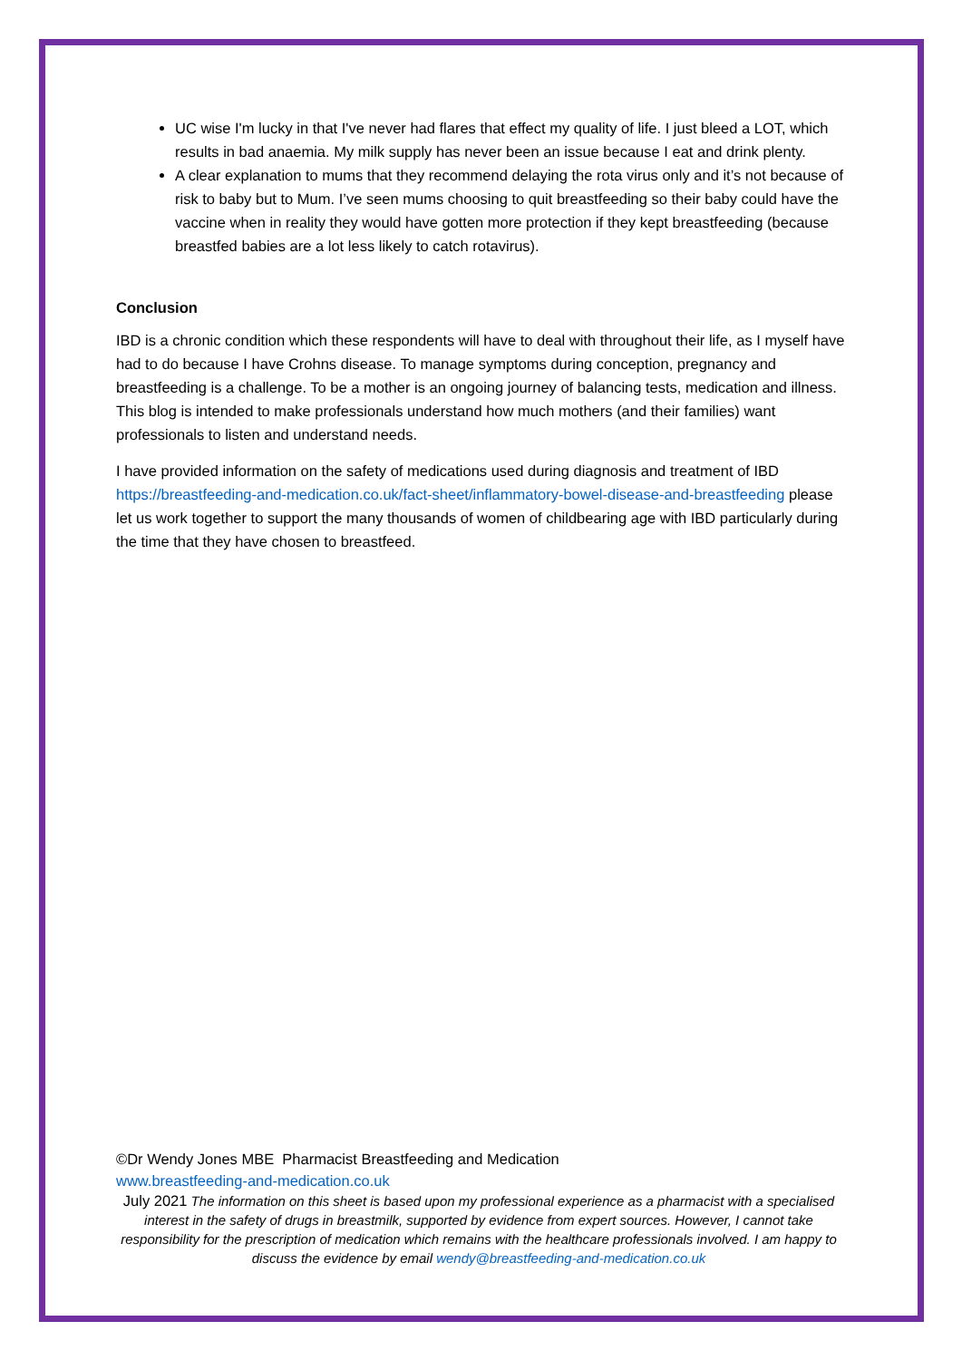UC wise I'm lucky in that I've never had flares that effect my quality of life. I just bleed a LOT, which results in bad anaemia. My milk supply has never been an issue because I eat and drink plenty.
A clear explanation to mums that they recommend delaying the rota virus only and it’s not because of risk to baby but to Mum. I’ve seen mums choosing to quit breastfeeding so their baby could have the vaccine when in reality they would have gotten more protection if they kept breastfeeding (because breastfed babies are a lot less likely to catch rotavirus).
Conclusion
IBD is a chronic condition which these respondents will have to deal with throughout their life, as I myself have had to do because I have Crohns disease. To manage symptoms during conception, pregnancy and breastfeeding is a challenge. To be a mother is an ongoing journey of balancing tests, medication and illness. This blog is intended to make professionals understand how much mothers (and their families) want professionals to listen and understand needs.
I have provided information on the safety of medications used during diagnosis and treatment of IBD https://breastfeeding-and-medication.co.uk/fact-sheet/inflammatory-bowel-disease-and-breastfeeding please let us work together to support the many thousands of women of childbearing age with IBD particularly during the time that they have chosen to breastfeed.
©Dr Wendy Jones MBE Pharmacist Breastfeeding and Medication
www.breastfeeding-and-medication.co.uk
July 2021 The information on this sheet is based upon my professional experience as a pharmacist with a specialised interest in the safety of drugs in breastmilk, supported by evidence from expert sources. However, I cannot take responsibility for the prescription of medication which remains with the healthcare professionals involved. I am happy to discuss the evidence by email wendy@breastfeeding-and-medication.co.uk